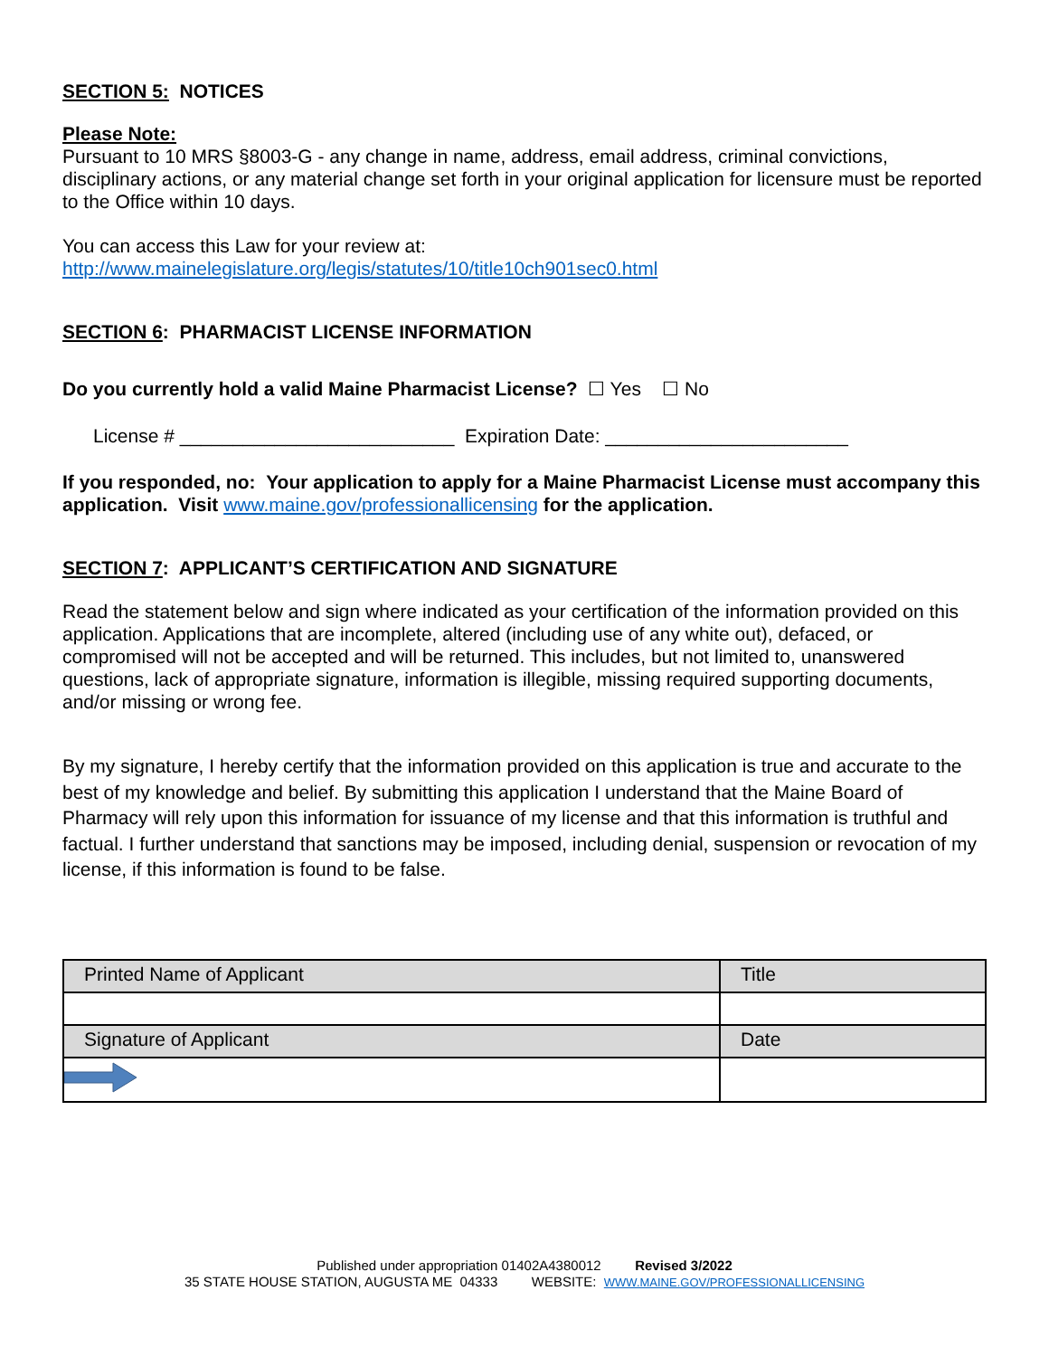SECTION 5: NOTICES
Please Note:
Pursuant to 10 MRS §8003-G - any change in name, address, email address, criminal convictions, disciplinary actions, or any material change set forth in your original application for licensure must be reported to the Office within 10 days.
You can access this Law for your review at:
http://www.mainelegislature.org/legis/statutes/10/title10ch901sec0.html
SECTION 6: PHARMACIST LICENSE INFORMATION
Do you currently hold a valid Maine Pharmacist License? ☐ Yes ☐ No
License # __________________________ Expiration Date: _______________________
If you responded, no: Your application to apply for a Maine Pharmacist License must accompany this application. Visit www.maine.gov/professionallicensing for the application.
SECTION 7: APPLICANT’S CERTIFICATION AND SIGNATURE
Read the statement below and sign where indicated as your certification of the information provided on this application. Applications that are incomplete, altered (including use of any white out), defaced, or compromised will not be accepted and will be returned. This includes, but not limited to, unanswered questions, lack of appropriate signature, information is illegible, missing required supporting documents, and/or missing or wrong fee.
By my signature, I hereby certify that the information provided on this application is true and accurate to the best of my knowledge and belief. By submitting this application I understand that the Maine Board of Pharmacy will rely upon this information for issuance of my license and that this information is truthful and factual. I further understand that sanctions may be imposed, including denial, suspension or revocation of my license, if this information is found to be false.
| Printed Name of Applicant | Title |
| Signature of Applicant | Date |
Published under appropriation 01402A4380012 Revised 3/2022
35 STATE HOUSE STATION, AUGUSTA ME 04333 WEBSITE: WWW.MAINE.GOV/PROFESSIONALLICENSING